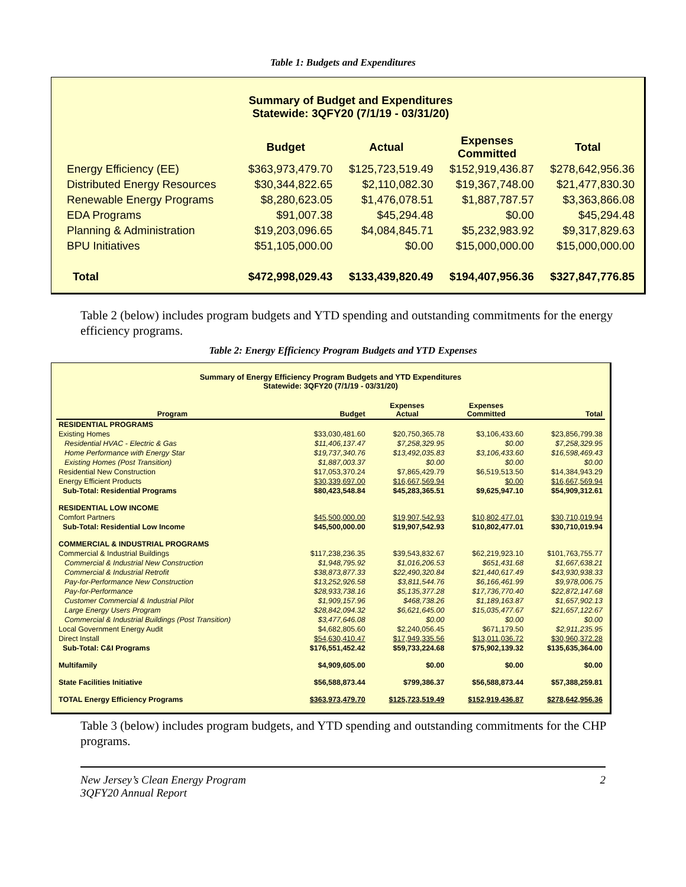Table 1: Budgets and Expenditures
Summary of Budget and Expenditures
Statewide: 3QFY20 (7/1/19 - 03/31/20)
| | Budget | Actual | Expenses Committed | Total |
| --- | --- | --- | --- | --- |
| Energy Efficiency (EE) | $363,973,479.70 | $125,723,519.49 | $152,919,436.87 | $278,642,956.36 |
| Distributed Energy Resources | $30,344,822.65 | $2,110,082.30 | $19,367,748.00 | $21,477,830.30 |
| Renewable Energy Programs | $8,280,623.05 | $1,476,078.51 | $1,887,787.57 | $3,363,866.08 |
| EDA Programs | $91,007.38 | $45,294.48 | $0.00 | $45,294.48 |
| Planning & Administration | $19,203,096.65 | $4,084,845.71 | $5,232,983.92 | $9,317,829.63 |
| BPU Initiatives | $51,105,000.00 | $0.00 | $15,000,000.00 | $15,000,000.00 |
| Total | $472,998,029.43 | $133,439,820.49 | $194,407,956.36 | $327,847,776.85 |
Table 2 (below) includes program budgets and YTD spending and outstanding commitments for the energy efficiency programs.
Table 2: Energy Efficiency Program Budgets and YTD Expenses
Summary of Energy Efficiency Program Budgets and YTD Expenditures
Statewide: 3QFY20 (7/1/19 - 03/31/20)
| Program | Budget | Expenses Actual | Expenses Committed | Total |
| --- | --- | --- | --- | --- |
| RESIDENTIAL PROGRAMS | | | | |
| Existing Homes | $33,030,481.60 | $20,750,365.78 | $3,106,433.60 | $23,856,799.38 |
| Residential HVAC - Electric & Gas | $11,406,137.47 | $7,258,329.95 | $0.00 | $7,258,329.95 |
| Home Performance with Energy Star | $19,737,340.76 | $13,492,035.83 | $3,106,433.60 | $16,598,469.43 |
| Existing Homes (Post Transition) | $1,887,003.37 | $0.00 | $0.00 | $0.00 |
| Residential New Construction | $17,053,370.24 | $7,865,429.79 | $6,519,513.50 | $14,384,943.29 |
| Energy Efficient Products | $30,339,697.00 | $16,667,569.94 | $0.00 | $16,667,569.94 |
| Sub-Total: Residential Programs | $80,423,548.84 | $45,283,365.51 | $9,625,947.10 | $54,909,312.61 |
| RESIDENTIAL LOW INCOME | | | | |
| Comfort Partners | $45,500,000.00 | $19,907,542.93 | $10,802,477.01 | $30,710,019.94 |
| Sub-Total: Residential Low Income | $45,500,000.00 | $19,907,542.93 | $10,802,477.01 | $30,710,019.94 |
| COMMERCIAL & INDUSTRIAL PROGRAMS | | | | |
| Commercial & Industrial Buildings | $117,238,236.35 | $39,543,832.67 | $62,219,923.10 | $101,763,755.77 |
| Commercial & Industrial New Construction | $1,948,795.92 | $1,016,206.53 | $651,431.68 | $1,667,638.21 |
| Commercial & Industrial Retrofit | $38,873,877.33 | $22,490,320.84 | $21,440,617.49 | $43,930,938.33 |
| Pay-for-Performance New Construction | $13,252,926.58 | $3,811,544.76 | $6,166,461.99 | $9,978,006.75 |
| Pay-for-Performance | $28,933,738.16 | $5,135,377.28 | $17,736,770.40 | $22,872,147.68 |
| Customer Commercial & Industrial Pilot | $1,909,157.96 | $468,738.26 | $1,189,163.87 | $1,657,902.13 |
| Large Energy Users Program | $28,842,094.32 | $6,621,645.00 | $15,035,477.67 | $21,657,122.67 |
| Commercial & Industrial Buildings (Post Transition) | $3,477,646.08 | $0.00 | $0.00 | $0.00 |
| Local Government Energy Audit | $4,682,805.60 | $2,240,056.45 | $671,179.50 | $2,911,235.95 |
| Direct Install | $54,630,410.47 | $17,949,335.56 | $13,011,036.72 | $30,960,372.28 |
| Sub-Total: C&I Programs | $176,551,452.42 | $59,733,224.68 | $75,902,139.32 | $135,635,364.00 |
| Multifamily | $4,909,605.00 | $0.00 | $0.00 | $0.00 |
| State Facilities Initiative | $56,588,873.44 | $799,386.37 | $56,588,873.44 | $57,388,259.81 |
| TOTAL Energy Efficiency Programs | $363,973,479.70 | $125,723,519.49 | $152,919,436.87 | $278,642,956.36 |
Table 3 (below) includes program budgets, and YTD spending and outstanding commitments for the CHP programs.
New Jersey’s Clean Energy Program
3QFY20 Annual Report
2